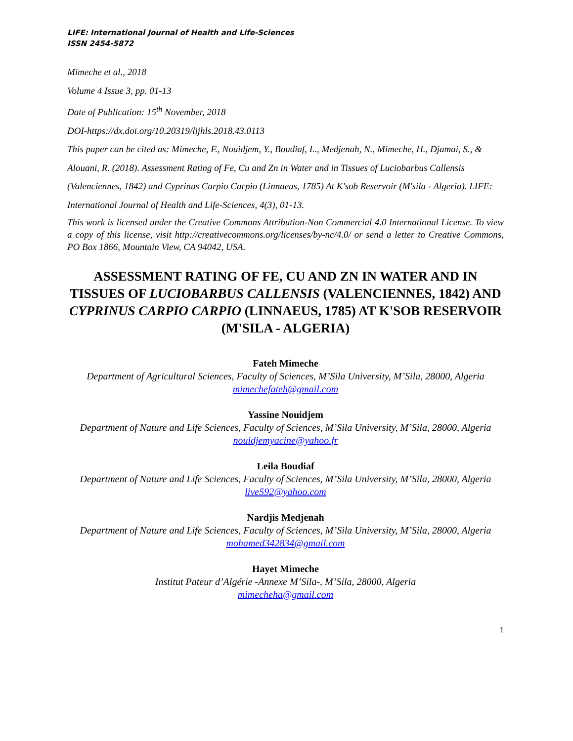LIFE: International Journal of Health and Life-Sciences
ISSN 2454-5872
Mimeche et al., 2018
Volume 4 Issue 3, pp. 01-13
Date of Publication: 15<sup>th</sup> November, 2018
DOI-https://dx.doi.org/10.20319/lijhls.2018.43.0113
This paper can be cited as: Mimeche, F., Nouidjem, Y., Boudiaf, L., Medjenah, N., Mimeche, H., Djamai, S., & Alouani, R. (2018). Assessment Rating of Fe, Cu and Zn in Water and in Tissues of Luciobarbus Callensis (Valenciennes, 1842) and Cyprinus Carpio Carpio (Linnaeus, 1785) At K'sob Reservoir (M'sila - Algeria). LIFE: International Journal of Health and Life-Sciences, 4(3), 01-13.
This work is licensed under the Creative Commons Attribution-Non Commercial 4.0 International License. To view a copy of this license, visit http://creativecommons.org/licenses/by-nc/4.0/ or send a letter to Creative Commons, PO Box 1866, Mountain View, CA 94042, USA.
ASSESSMENT RATING OF FE, CU AND ZN IN WATER AND IN TISSUES OF LUCIOBARBUS CALLENSIS (VALENCIENNES, 1842) AND CYPRINUS CARPIO CARPIO (LINNAEUS, 1785) AT K'SOB RESERVOIR (M'SILA - ALGERIA)
Fateh Mimeche
Department of Agricultural Sciences, Faculty of Sciences, M’Sila University, M’Sila, 28000, Algeria
mimechefateh@gmail.com
Yassine Nouidjem
Department of Nature and Life Sciences, Faculty of Sciences, M’Sila University, M’Sila, 28000, Algeria
nouidjemyacine@yahoo.fr
Leila Boudiaf
Department of Nature and Life Sciences, Faculty of Sciences, M’Sila University, M’Sila, 28000, Algeria
live592@yahoo.com
Nardjis Medjenah
Department of Nature and Life Sciences, Faculty of Sciences, M’Sila University, M’Sila, 28000, Algeria
mohamed342834@gmail.com
Hayet Mimeche
Institut Pateur d’Algérie -Annexe M’Sila-, M’Sila, 28000, Algeria
mimecheha@gmail.com
1